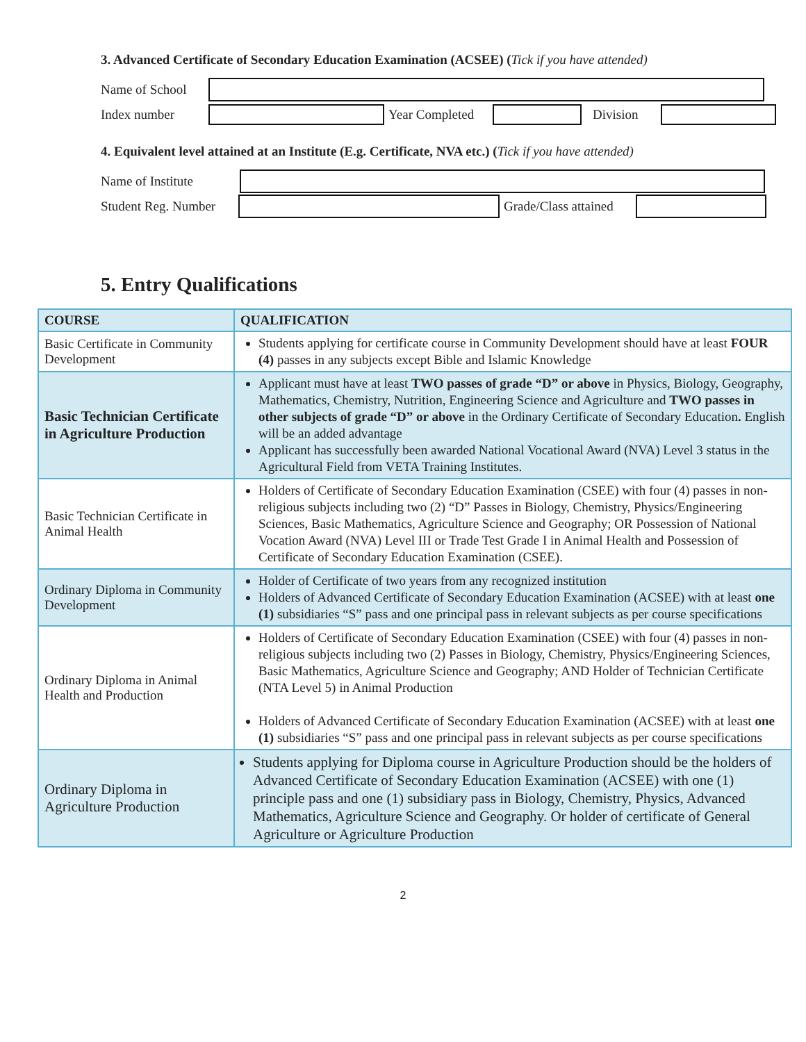3. Advanced Certificate of Secondary Education Examination (ACSEE) (Tick if you have attended)
Name of School
Index number
Year Completed
Division
4. Equivalent level attained at an Institute (E.g. Certificate, NVA etc.) (Tick if you have attended)
Name of Institute
Student Reg. Number
Grade/Class attained
5. Entry Qualifications
| COURSE | QUALIFICATION |
| --- | --- |
| Basic Certificate in Community Development | Students applying for certificate course in Community Development should have at least FOUR (4) passes in any subjects except Bible and Islamic Knowledge |
| Basic Technician Certificate in Agriculture Production | Applicant must have at least TWO passes of grade “D” or above in Physics, Biology, Geography, Mathematics, Chemistry, Nutrition, Engineering Science and Agriculture and TWO passes in other subjects of grade “D” or above in the Ordinary Certificate of Secondary Education . English will be an added advantage Applicant has successfully been awarded National Vocational Award (NVA) Level 3 status in the Agricultural Field from VETA Training Institutes. |
| Basic Technician Certificate in Animal Health | Holders of Certificate of Secondary Education Examination (CSEE) with four (4) passes in non-religious subjects including two (2) “D” Passes in Biology, Chemistry, Physics/Engineering Sciences, Basic Mathematics, Agriculture Science and Geography; OR Possession of National Vocation Award (NVA) Level III or Trade Test Grade I in Animal Health and Possession of Certificate of Secondary Education Examination (CSEE). |
| Ordinary Diploma in Community Development | Holder of Certificate of two years from any recognized institution Holders of Advanced Certificate of Secondary Education Examination (ACSEE) with at least one (1) subsidiaries “S” pass and one principal pass in relevant subjects as per course specifications |
| Ordinary Diploma in Animal Health and Production | Holders of Certificate of Secondary Education Examination (CSEE) with four (4) passes in non-religious subjects including two (2) Passes in Biology, Chemistry, Physics/Engineering Sciences, Basic Mathematics, Agriculture Science and Geography; AND Holder of Technician Certificate (NTA Level 5) in Animal Production Holders of Advanced Certificate of Secondary Education Examination (ACSEE) with at least one (1) subsidiaries “S” pass and one principal pass in relevant subjects as per course specifications |
| Ordinary Diploma in Agriculture Production | Students applying for Diploma course in Agriculture Production should be the holders of Advanced Certificate of Secondary Education Examination (ACSEE) with one (1) principle pass and one (1) subsidiary pass in Biology, Chemistry, Physics, Advanced Mathematics, Agriculture Science and Geography. Or holder of certificate of General Agriculture or Agriculture Production |
2